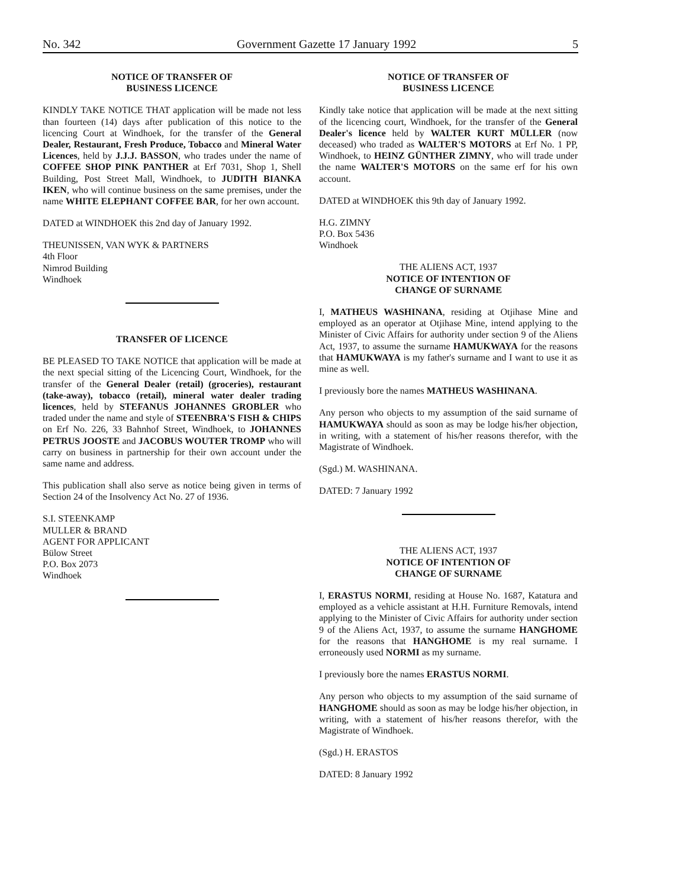No. 342 Government Gazette 17 January 1992 5
NOTICE OF TRANSFER OF
BUSINESS LICENCE
KINDLY TAKE NOTICE THAT application will be made not less than fourteen (14) days after publication of this notice to the licencing Court at Windhoek, for the transfer of the General Dealer, Restaurant, Fresh Produce, Tobacco and Mineral Water Licences, held by J.J.J. BASSON, who trades under the name of COFFEE SHOP PINK PANTHER at Erf 7031, Shop 1, Shell Building, Post Street Mall, Windhoek, to JUDITH BIANKA IKEN, who will continue business on the same premises, under the name WHITE ELEPHANT COFFEE BAR, for her own account.
DATED at WINDHOEK this 2nd day of January 1992.
THEUNISSEN, VAN WYK & PARTNERS
4th Floor
Nimrod Building
Windhoek
TRANSFER OF LICENCE
BE PLEASED TO TAKE NOTICE that application will be made at the next special sitting of the Licencing Court, Windhoek, for the transfer of the General Dealer (retail) (groceries), restaurant (take-away), tobacco (retail), mineral water dealer trading licences, held by STEFANUS JOHANNES GROBLER who traded under the name and style of STEENBRA'S FISH & CHIPS on Erf No. 226, 33 Bahnhof Street, Windhoek, to JOHANNES PETRUS JOOSTE and JACOBUS WOUTER TROMP who will carry on business in partnership for their own account under the same name and address.
This publication shall also serve as notice being given in terms of Section 24 of the Insolvency Act No. 27 of 1936.
S.I. STEENKAMP
MULLER & BRAND
AGENT FOR APPLICANT
Bülow Street
P.O. Box 2073
Windhoek
NOTICE OF TRANSFER OF
BUSINESS LICENCE
Kindly take notice that application will be made at the next sitting of the licencing court, Windhoek, for the transfer of the General Dealer's licence held by WALTER KURT MÜLLER (now deceased) who traded as WALTER'S MOTORS at Erf No. 1 PP, Windhoek, to HEINZ GÜNTHER ZIMNY, who will trade under the name WALTER'S MOTORS on the same erf for his own account.
DATED at WINDHOEK this 9th day of January 1992.
H.G. ZIMNY
P.O. Box 5436
Windhoek
THE ALIENS ACT, 1937
NOTICE OF INTENTION OF
CHANGE OF SURNAME
I, MATHEUS WASHINANA, residing at Otjihase Mine and employed as an operator at Otjihase Mine, intend applying to the Minister of Civic Affairs for authority under section 9 of the Aliens Act, 1937, to assume the surname HAMUKWAYA for the reasons that HAMUKWAYA is my father's surname and I want to use it as mine as well.
I previously bore the names MATHEUS WASHINANA.
Any person who objects to my assumption of the said surname of HAMUKWAYA should as soon as may be lodge his/her objection, in writing, with a statement of his/her reasons therefor, with the Magistrate of Windhoek.
(Sgd.) M. WASHINANA.
DATED: 7 January 1992
THE ALIENS ACT, 1937
NOTICE OF INTENTION OF
CHANGE OF SURNAME
I, ERASTUS NORMI, residing at House No. 1687, Katatura and employed as a vehicle assistant at H.H. Furniture Removals, intend applying to the Minister of Civic Affairs for authority under section 9 of the Aliens Act, 1937, to assume the surname HANGHOME for the reasons that HANGHOME is my real surname. I erroneously used NORMI as my surname.
I previously bore the names ERASTUS NORMI.
Any person who objects to my assumption of the said surname of HANGHOME should as soon as may be lodge his/her objection, in writing, with a statement of his/her reasons therefor, with the Magistrate of Windhoek.
(Sgd.) H. ERASTOS
DATED: 8 January 1992